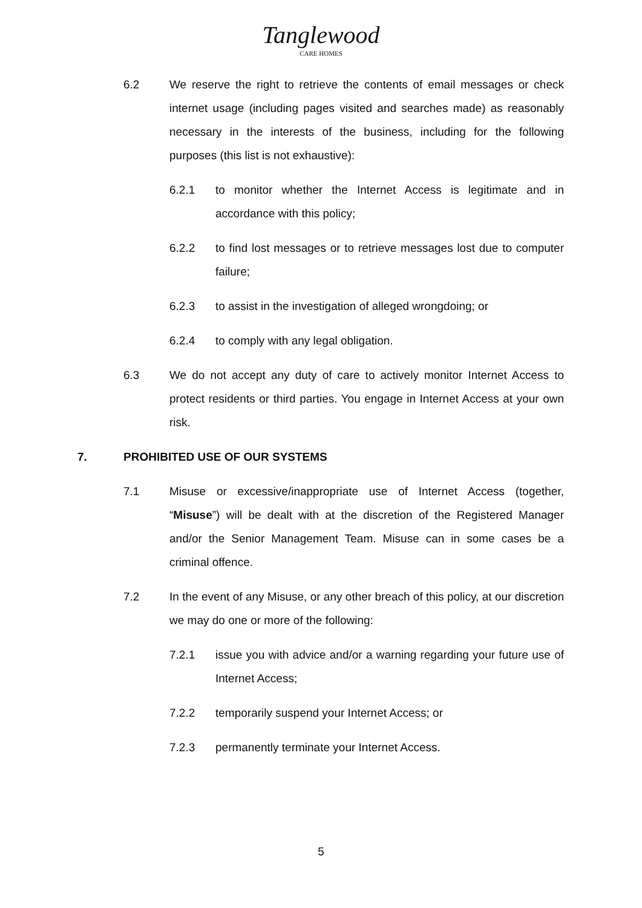Tanglewood
CARE HOMES
6.2 We reserve the right to retrieve the contents of email messages or check internet usage (including pages visited and searches made) as reasonably necessary in the interests of the business, including for the following purposes (this list is not exhaustive):
6.2.1 to monitor whether the Internet Access is legitimate and in accordance with this policy;
6.2.2 to find lost messages or to retrieve messages lost due to computer failure;
6.2.3 to assist in the investigation of alleged wrongdoing; or
6.2.4 to comply with any legal obligation.
6.3 We do not accept any duty of care to actively monitor Internet Access to protect residents or third parties. You engage in Internet Access at your own risk.
7. PROHIBITED USE OF OUR SYSTEMS
7.1 Misuse or excessive/inappropriate use of Internet Access (together, “Misuse”) will be dealt with at the discretion of the Registered Manager and/or the Senior Management Team. Misuse can in some cases be a criminal offence.
7.2 In the event of any Misuse, or any other breach of this policy, at our discretion we may do one or more of the following:
7.2.1 issue you with advice and/or a warning regarding your future use of Internet Access;
7.2.2 temporarily suspend your Internet Access; or
7.2.3 permanently terminate your Internet Access.
5